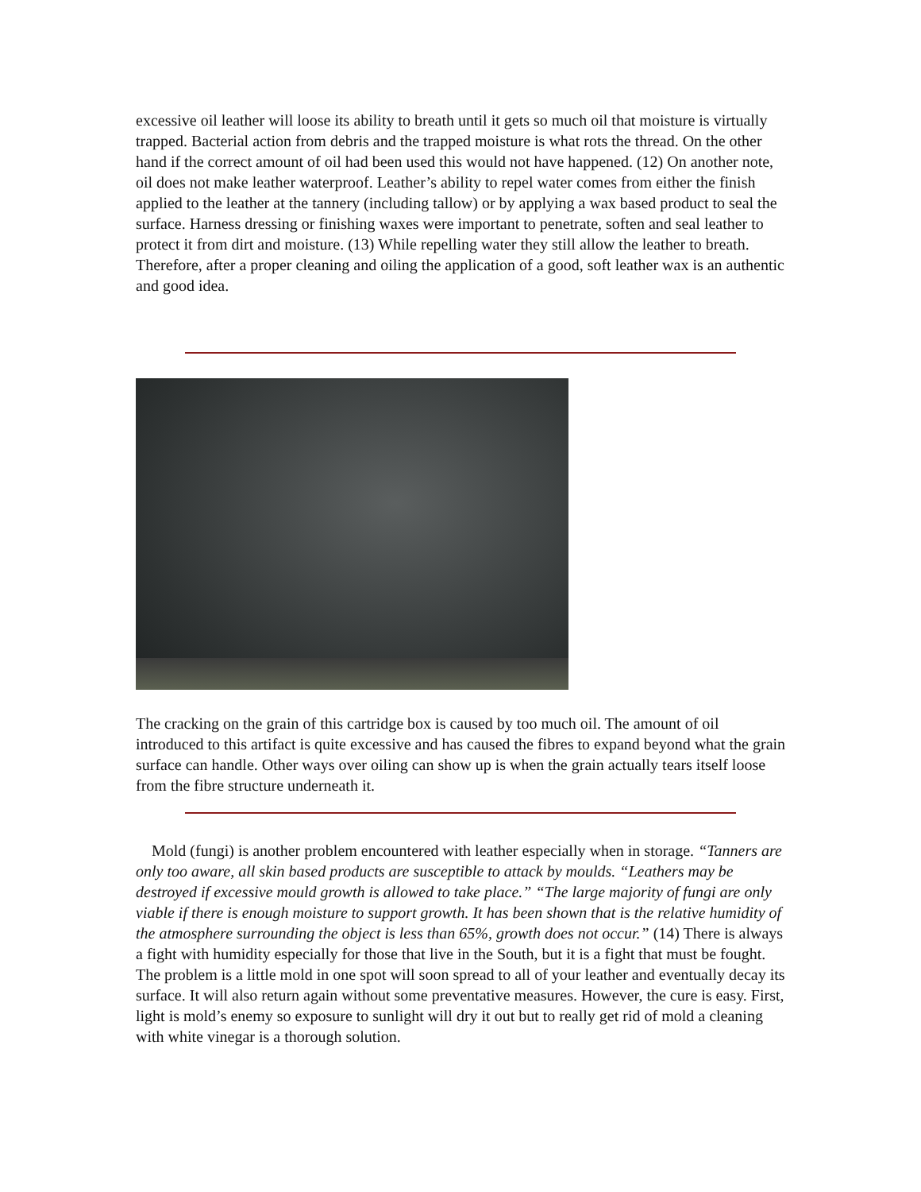excessive oil leather will loose its ability to breath until it gets so much oil that moisture is virtually trapped. Bacterial action from debris and the trapped moisture is what rots the thread. On the other hand if the correct amount of oil had been used this would not have happened. (12) On another note, oil does not make leather waterproof. Leather’s ability to repel water comes from either the finish applied to the leather at the tannery (including tallow) or by applying a wax based product to seal the surface. Harness dressing or finishing waxes were important to penetrate, soften and seal leather to protect it from dirt and moisture. (13) While repelling water they still allow the leather to breath. Therefore, after a proper cleaning and oiling the application of a good, soft leather wax is an authentic and good idea.
The cracking on the grain of this cartridge box is caused by too much oil. The amount of oil introduced to this artifact is quite excessive and has caused the fibres to expand beyond what the grain surface can handle. Other ways over oiling can show up is when the grain actually tears itself loose from the fibre structure underneath it.
Mold (fungi) is another problem encountered with leather especially when in storage. “Tanners are only too aware, all skin based products are susceptible to attack by moulds. “Leathers may be destroyed if excessive mould growth is allowed to take place.” “The large majority of fungi are only viable if there is enough moisture to support growth. It has been shown that is the relative humidity of the atmosphere surrounding the object is less than 65%, growth does not occur.” (14) There is always a fight with humidity especially for those that live in the South, but it is a fight that must be fought. The problem is a little mold in one spot will soon spread to all of your leather and eventually decay its surface. It will also return again without some preventative measures. However, the cure is easy. First, light is mold’s enemy so exposure to sunlight will dry it out but to really get rid of mold a cleaning with white vinegar is a thorough solution.